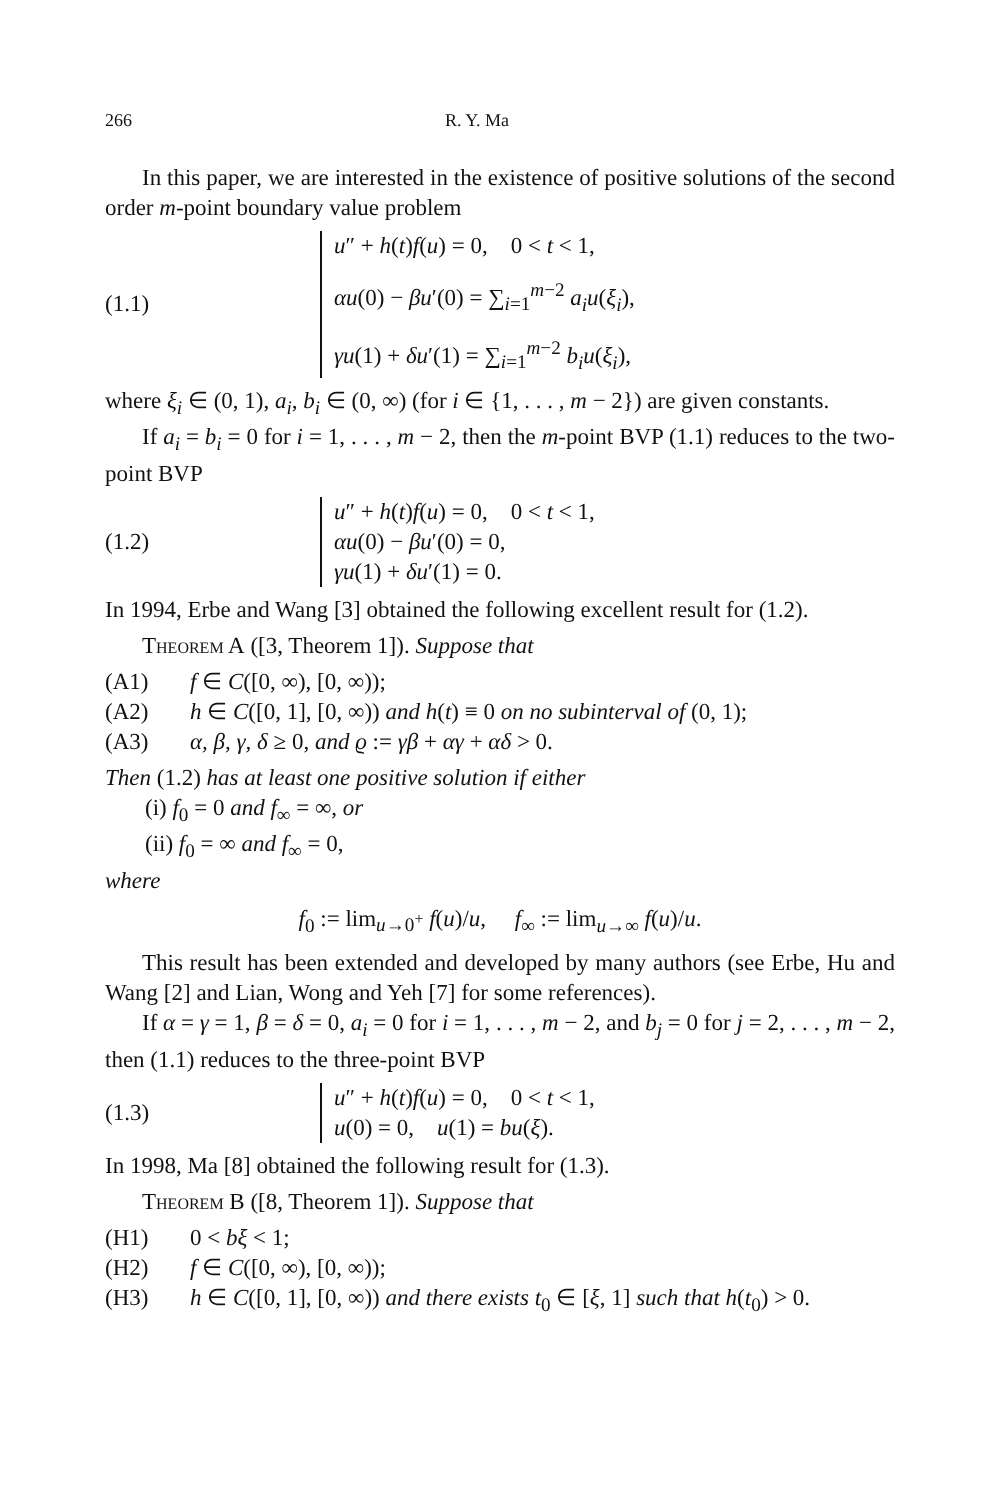266 R. Y. Ma
In this paper, we are interested in the existence of positive solutions of the second order m-point boundary value problem
(1.1)
u″ + h(t)f(u) = 0, 0 < t < 1,
αu(0) − βu′(0) = ∑<sub>i=1</sub><sup>m−2</sup> a<sub>i</sub>u(ξ<sub>i</sub>),
γu(1) + δu′(1) = ∑<sub>i=1</sub><sup>m−2</sup> b<sub>i</sub>u(ξ<sub>i</sub>),
where ξ<sub>i</sub> ∈ (0, 1), a<sub>i</sub>, b<sub>i</sub> ∈ (0, ∞) (for i ∈ {1, . . . , m − 2}) are given constants.
If a<sub>i</sub> = b<sub>i</sub> = 0 for i = 1, . . . , m − 2, then the m-point BVP (1.1) reduces to the two-point BVP
(1.2)
u″ + h(t)f(u) = 0, 0 < t < 1,
αu(0) − βu′(0) = 0,
γu(1) + δu′(1) = 0.
In 1994, Erbe and Wang [3] obtained the following excellent result for (1.2).
Theorem A ([3, Theorem 1]). Suppose that
(A1) f ∈ C([0, ∞), [0, ∞));
(A2) h ∈ C([0, 1], [0, ∞)) and h(t) ≡ 0 on no subinterval of (0, 1);
(A3) α, β, γ, δ ≥ 0, and ϱ := γβ + αγ + αδ > 0.
Then (1.2) has at least one positive solution if either
(i) f<sub>0</sub> = 0 and f<sub>∞</sub> = ∞, or
(ii) f<sub>0</sub> = ∞ and f<sub>∞</sub> = 0,
where
f<sub>0</sub> := lim<sub>u→0<sup>+</sup></sub> f(u)/u, f<sub>∞</sub> := lim<sub>u→∞</sub> f(u)/u.
This result has been extended and developed by many authors (see Erbe, Hu and Wang [2] and Lian, Wong and Yeh [7] for some references).
If α = γ = 1, β = δ = 0, a<sub>i</sub> = 0 for i = 1, . . . , m − 2, and b<sub>j</sub> = 0 for j = 2, . . . , m − 2, then (1.1) reduces to the three-point BVP
(1.3)
u″ + h(t)f(u) = 0, 0 < t < 1,
u(0) = 0, u(1) = bu(ξ).
In 1998, Ma [8] obtained the following result for (1.3).
Theorem B ([8, Theorem 1]). Suppose that
(H1) 0 < bξ < 1;
(H2) f ∈ C([0, ∞), [0, ∞));
(H3) h ∈ C([0, 1], [0, ∞)) and there exists t<sub>0</sub> ∈ [ξ, 1] such that h(t<sub>0</sub>) > 0.